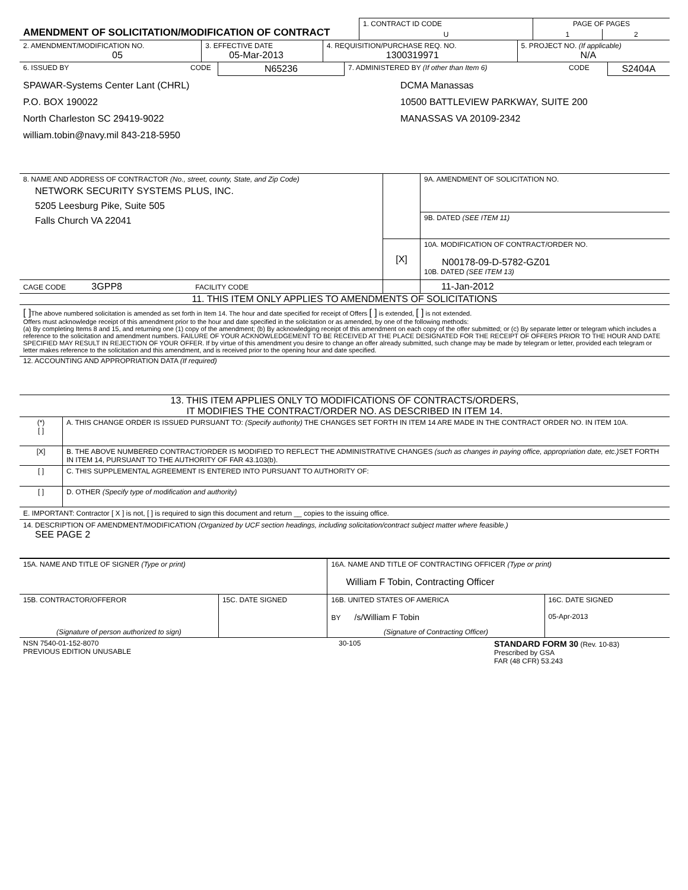| AMENDMENT OF SOLICITATION/MODIFICATION OF CONTRACT | 1. CONTRACT ID CODE | PAGE OF PAGES | |
| | U | 1 | 2 |
| 2. AMENDMENT/MODIFICATION NO. 05 | 3. EFFECTIVE DATE 05-Mar-2013 | 4. REQUISITION/PURCHASE REQ. NO. 1300319971 | 5. PROJECT NO. (If applicable) N/A |
| 6. ISSUED BY | CODE | N65236 | 7. ADMINISTERED BY (If other than Item 6) | CODE | S2404A |
| SPAWAR-Systems Center Lant (CHRL) P.O. BOX 190022 North Charleston SC 29419-9022 william.tobin@navy.mil 843-218-5950 | DCMA Manassas 10500 BATTLEVIEW PARKWAY, SUITE 200 MANASSAS VA 20109-2342 |
| 8. NAME AND ADDRESS OF CONTRACTOR (No., street, county, State, and Zip Code) NETWORK SECURITY SYSTEMS PLUS, INC. 5205 Leesburg Pike, Suite 505 Falls Church VA 22041 | | 9A. AMENDMENT OF SOLICITATION NO. |
| | | 9B. DATED (SEE ITEM 11) |
| | [X] | 10A. MODIFICATION OF CONTRACT/ORDER NO. N00178-09-D-5782-GZ01 10B. DATED (SEE ITEM 13) |
| CAGE CODE 3GPP8 FACILITY CODE | | 11-Jan-2012 |
11. THIS ITEM ONLY APPLIES TO AMENDMENTS OF SOLICITATIONS
[ ] The above numbered solicitation is amended as set forth in Item 14. The hour and date specified for receipt of Offers [ ] is extended, [ ] is not extended.
Offers must acknowledge receipt of this amendment prior to the hour and date specified in the solicitation or as amended, by one of the following methods:
(a) By completing Items 8 and 15, and returning one (1) copy of the amendment; (b) By acknowledging receipt of this amendment on each copy of the offer submitted; or (c) By separate letter or telegram which includes a reference to the solicitation and amendment numbers. FAILURE OF YOUR ACKNOWLEDGEMENT TO BE RECEIVED AT THE PLACE DESIGNATED FOR THE RECEIPT OF OFFERS PRIOR TO THE HOUR AND DATE SPECIFIED MAY RESULT IN REJECTION OF YOUR OFFER. If by virtue of this amendment you desire to change an offer already submitted, such change may be made by telegram or letter, provided each telegram or letter makes reference to the solicitation and this amendment, and is received prior to the opening hour and date specified.
12. ACCOUNTING AND APPROPRIATION DATA (If required)
13. THIS ITEM APPLIES ONLY TO MODIFICATIONS OF CONTRACTS/ORDERS,
IT MODIFIES THE CONTRACT/ORDER NO. AS DESCRIBED IN ITEM 14.
| (*) [ ] | A. THIS CHANGE ORDER IS ISSUED PURSUANT TO: (Specify authority) THE CHANGES SET FORTH IN ITEM 14 ARE MADE IN THE CONTRACT ORDER NO. IN ITEM 10A. |
| [X] | B. THE ABOVE NUMBERED CONTRACT/ORDER IS MODIFIED TO REFLECT THE ADMINISTRATIVE CHANGES (such as changes in paying office, appropriation date, etc.) SET FORTH IN ITEM 14, PURSUANT TO THE AUTHORITY OF FAR 43.103(b). |
| [ ] | C. THIS SUPPLEMENTAL AGREEMENT IS ENTERED INTO PURSUANT TO AUTHORITY OF: |
| [ ] | D. OTHER (Specify type of modification and authority) |
E. IMPORTANT: Contractor [ X ] is not, [ ] is required to sign this document and return __ copies to the issuing office.
14. DESCRIPTION OF AMENDMENT/MODIFICATION (Organized by UCF section headings, including solicitation/contract subject matter where feasible.)
SEE PAGE 2
| 15A. NAME AND TITLE OF SIGNER (Type or print) | | 16A. NAME AND TITLE OF CONTRACTING OFFICER (Type or print) William F Tobin, Contracting Officer | |
| 15B. CONTRACTOR/OFFEROR | 15C. DATE SIGNED | 16B. UNITED STATES OF AMERICA BY /s/William F Tobin | 16C. DATE SIGNED 05-Apr-2013 |
| (Signature of person authorized to sign) | | (Signature of Contracting Officer) | |
| NSN 7540-01-152-8070 PREVIOUS EDITION UNUSABLE | 30-105 | STANDARD FORM 30 (Rev. 10-83) Prescribed by GSA FAR (48 CFR) 53.243 |